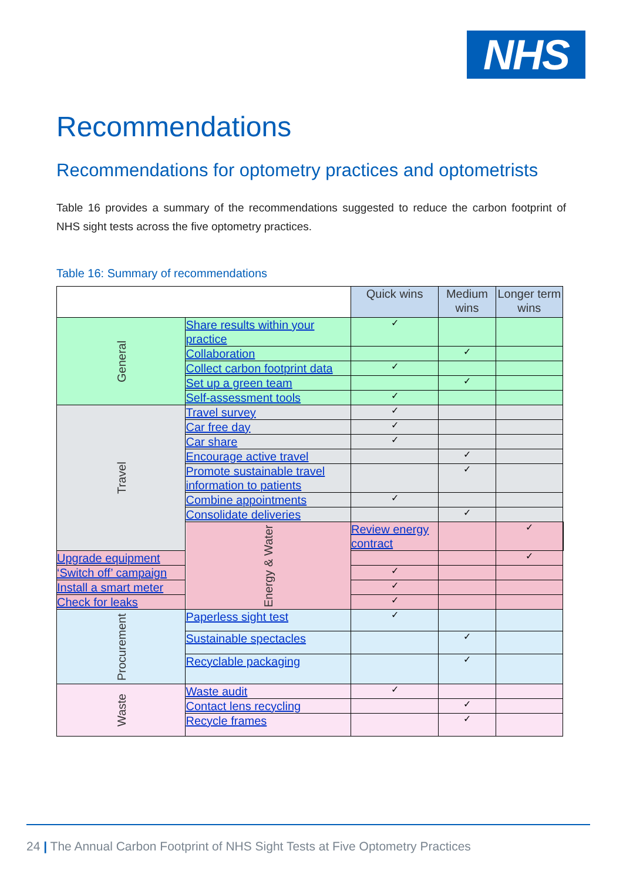NHS
Recommendations
Recommendations for optometry practices and optometrists
Table 16 provides a summary of the recommendations suggested to reduce the carbon footprint of NHS sight tests across the five optometry practices.
Table 16: Summary of recommendations
| | | Quick wins | Medium wins | Longer term wins | |
| --- | --- | --- | --- | --- | --- |
| General | Share results within your practice | ✓ | | | |
| | Collaboration | | ✓ | | |
| | Collect carbon footprint data | ✓ | | | |
| | Set up a green team | | ✓ | | |
| | Self-assessment tools | ✓ | | | |
| Travel | Travel survey | ✓ | | | |
| | Car free day | ✓ | | | |
| | Car share | ✓ | | | |
| | Encourage active travel | | ✓ | | |
| | Promote sustainable travel information to patients | | ✓ | | |
| | Combine appointments | ✓ | | | |
| | Consolidate deliveries | | ✓ | | |
| | Energy & Water | Review energy contract | | ✓ | |
| Upgrade equipment | | | | ✓ | |
| ‘Switch off’ campaign | | ✓ | | | |
| Install a smart meter | | ✓ | | | |
| Check for leaks | | ✓ | | | |
| Procurement | Paperless sight test | ✓ | | | |
| | Sustainable spectacles | | ✓ | | |
| | Recyclable packaging | | ✓ | | |
| Waste | Waste audit | ✓ | | | |
| | Contact lens recycling | | ✓ | | |
| | Recycle frames | | ✓ | | |
24 | The Annual Carbon Footprint of NHS Sight Tests at Five Optometry Practices